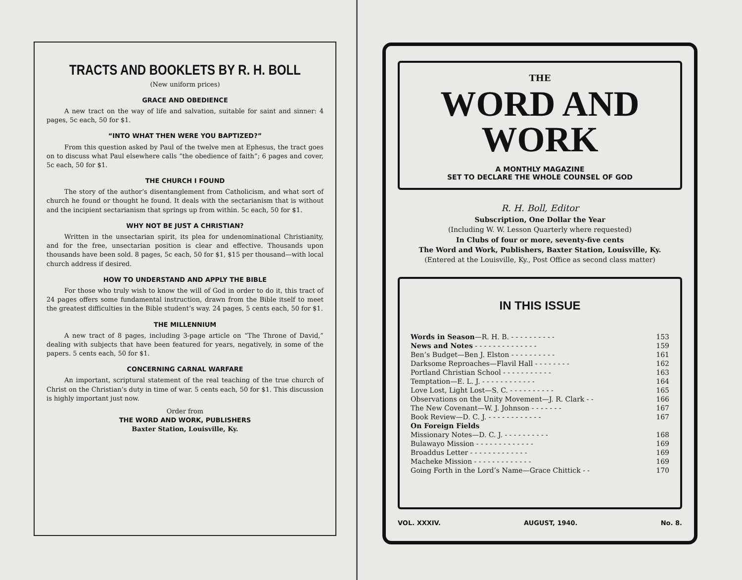TRACTS AND BOOKLETS BY R. H. BOLL
(New uniform prices)
GRACE AND OBEDIENCE
A new tract on the way of life and salvation, suitable for saint and sinner: 4 pages, 5c each, 50 for $1.
“INTO WHAT THEN WERE YOU BAPTIZED?”
From this question asked by Paul of the twelve men at Ephesus, the tract goes on to discuss what Paul elsewhere calls “the obedience of faith”; 6 pages and cover, 5c each, 50 for $1.
THE CHURCH I FOUND
The story of the author’s disentanglement from Catholicism, and what sort of church he found or thought he found. It deals with the sectarianism that is without and the incipient sectarianism that springs up from within. 5c each, 50 for $1.
WHY NOT BE JUST A CHRISTIAN?
Written in the unsectarian spirit, its plea for undenominational Christianity, and for the free, unsectarian position is clear and effective. Thousands upon thousands have been sold. 8 pages, 5c each, 50 for $1, $15 per thousand—with local church address if desired.
HOW TO UNDERSTAND AND APPLY THE BIBLE
For those who truly wish to know the will of God in order to do it, this tract of 24 pages offers some fundamental instruction, drawn from the Bible itself to meet the greatest difficulties in the Bible student’s way. 24 pages, 5 cents each, 50 for $1.
THE MILLENNIUM
A new tract of 8 pages, including 3-page article on “The Throne of David,” dealing with subjects that have been featured for years, negatively, in some of the papers. 5 cents each, 50 for $1.
CONCERNING CARNAL WARFARE
An important, scriptural statement of the real teaching of the true church of Christ on the Christian’s duty in time of war. 5 cents each, 50 for $1. This discussion is highly important just now.
Order from
THE WORD AND WORK, PUBLISHERS
Baxter Station, Louisville, Ky.
THE
WORD AND WORK
A MONTHLY MAGAZINE
SET TO DECLARE THE WHOLE COUNSEL OF GOD
R. H. Boll, Editor
Subscription, One Dollar the Year
(Including W. W. Lesson Quarterly where requested)
In Clubs of four or more, seventy-five cents
The Word and Work, Publishers, Baxter Station, Louisville, Ky.
(Entered at the Louisville, Ky., Post Office as second class matter)
IN THIS ISSUE
| Words in Season —R. H. B. - - - - - - - - - - | 153 |
| News and Notes - - - - - - - - - - - - - - | 159 |
| Ben’s Budget—Ben J. Elston - - - - - - - - - - | 161 |
| Darksome Reproaches—Flavil Hall - - - - - - - - | 162 |
| Portland Christian School - - - - - - - - - - - | 163 |
| Temptation—E. L. J. - - - - - - - - - - - - | 164 |
| Love Lost, Light Lost—S. C. - - - - - - - - - - | 165 |
| Observations on the Unity Movement—J. R. Clark - - | 166 |
| The New Covenant—W. J. Johnson - - - - - - - | 167 |
| Book Review—D. C. J. - - - - - - - - - - - - | 167 |
| On Foreign Fields | |
| Missionary Notes—D. C. J. - - - - - - - - - - | 168 |
| Bulawayo Mission - - - - - - - - - - - - - | 169 |
| Broaddus Letter - - - - - - - - - - - - - | 169 |
| Macheke Mission - - - - - - - - - - - - - | 169 |
| Going Forth in the Lord’s Name—Grace Chittick - - | 170 |
VOL. XXXIV. AUGUST, 1940. No. 8.